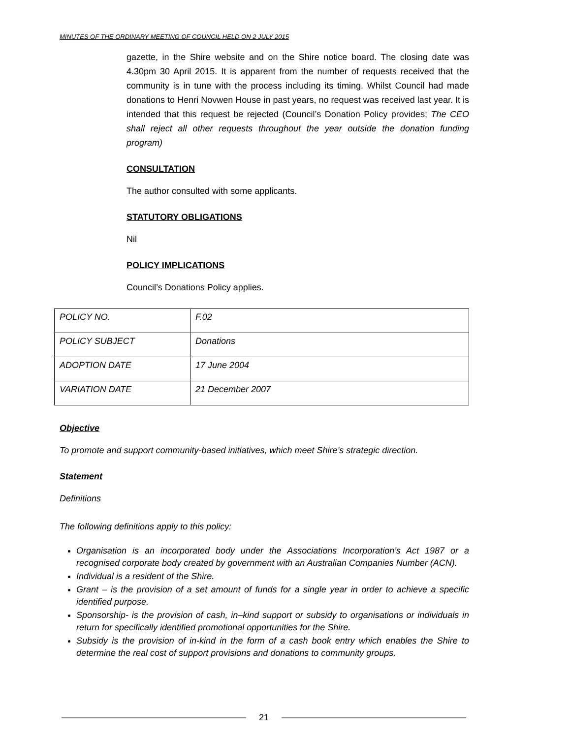MINUTES OF THE ORDINARY MEETING OF COUNCIL HELD ON 2 JULY 2015
gazette, in the Shire website and on the Shire notice board. The closing date was 4.30pm 30 April 2015. It is apparent from the number of requests received that the community is in tune with the process including its timing. Whilst Council had made donations to Henri Novwen House in past years, no request was received last year. It is intended that this request be rejected (Council’s Donation Policy provides; The CEO shall reject all other requests throughout the year outside the donation funding program)
CONSULTATION
The author consulted with some applicants.
STATUTORY OBLIGATIONS
Nil
POLICY IMPLICATIONS
Council’s Donations Policy applies.
| POLICY NO. | F.02 |
| POLICY SUBJECT | Donations |
| ADOPTION DATE | 17 June 2004 |
| VARIATION DATE | 21 December 2007 |
Objective
To promote and support community-based initiatives, which meet Shire’s strategic direction.
Statement
Definitions
The following definitions apply to this policy:
Organisation is an incorporated body under the Associations Incorporation’s Act 1987 or a recognised corporate body created by government with an Australian Companies Number (ACN).
Individual is a resident of the Shire.
Grant – is the provision of a set amount of funds for a single year in order to achieve a specific identified purpose.
Sponsorship- is the provision of cash, in–kind support or subsidy to organisations or individuals in return for specifically identified promotional opportunities for the Shire.
Subsidy is the provision of in-kind in the form of a cash book entry which enables the Shire to determine the real cost of support provisions and donations to community groups.
21